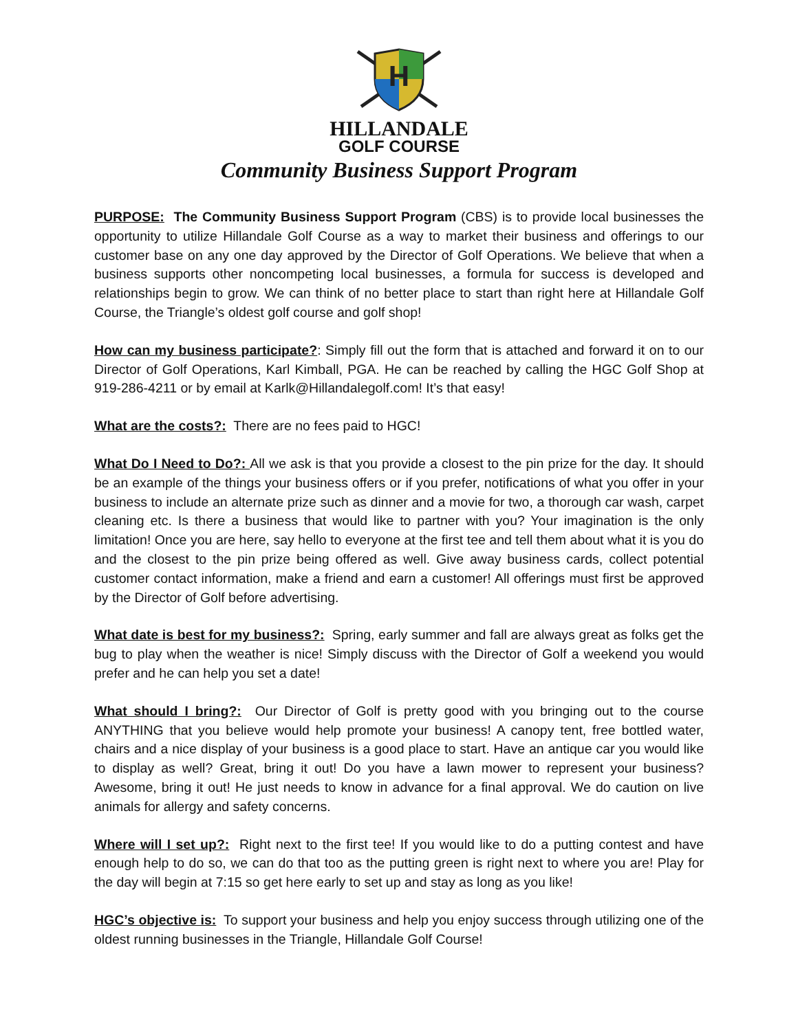H
HILLANDALE
GOLF COURSE
Community Business Support Program
PURPOSE: The Community Business Support Program (CBS) is to provide local businesses the opportunity to utilize Hillandale Golf Course as a way to market their business and offerings to our customer base on any one day approved by the Director of Golf Operations. We believe that when a business supports other noncompeting local businesses, a formula for success is developed and relationships begin to grow. We can think of no better place to start than right here at Hillandale Golf Course, the Triangle’s oldest golf course and golf shop!
How can my business participate?: Simply fill out the form that is attached and forward it on to our Director of Golf Operations, Karl Kimball, PGA. He can be reached by calling the HGC Golf Shop at 919-286-4211 or by email at Karlk@Hillandalegolf.com! It’s that easy!
What are the costs?: There are no fees paid to HGC!
What Do I Need to Do?: All we ask is that you provide a closest to the pin prize for the day. It should be an example of the things your business offers or if you prefer, notifications of what you offer in your business to include an alternate prize such as dinner and a movie for two, a thorough car wash, carpet cleaning etc. Is there a business that would like to partner with you? Your imagination is the only limitation! Once you are here, say hello to everyone at the first tee and tell them about what it is you do and the closest to the pin prize being offered as well. Give away business cards, collect potential customer contact information, make a friend and earn a customer! All offerings must first be approved by the Director of Golf before advertising.
What date is best for my business?: Spring, early summer and fall are always great as folks get the bug to play when the weather is nice! Simply discuss with the Director of Golf a weekend you would prefer and he can help you set a date!
What should I bring?: Our Director of Golf is pretty good with you bringing out to the course ANYTHING that you believe would help promote your business! A canopy tent, free bottled water, chairs and a nice display of your business is a good place to start. Have an antique car you would like to display as well? Great, bring it out! Do you have a lawn mower to represent your business? Awesome, bring it out! He just needs to know in advance for a final approval. We do caution on live animals for allergy and safety concerns.
Where will I set up?: Right next to the first tee! If you would like to do a putting contest and have enough help to do so, we can do that too as the putting green is right next to where you are! Play for the day will begin at 7:15 so get here early to set up and stay as long as you like!
HGC’s objective is: To support your business and help you enjoy success through utilizing one of the oldest running businesses in the Triangle, Hillandale Golf Course!